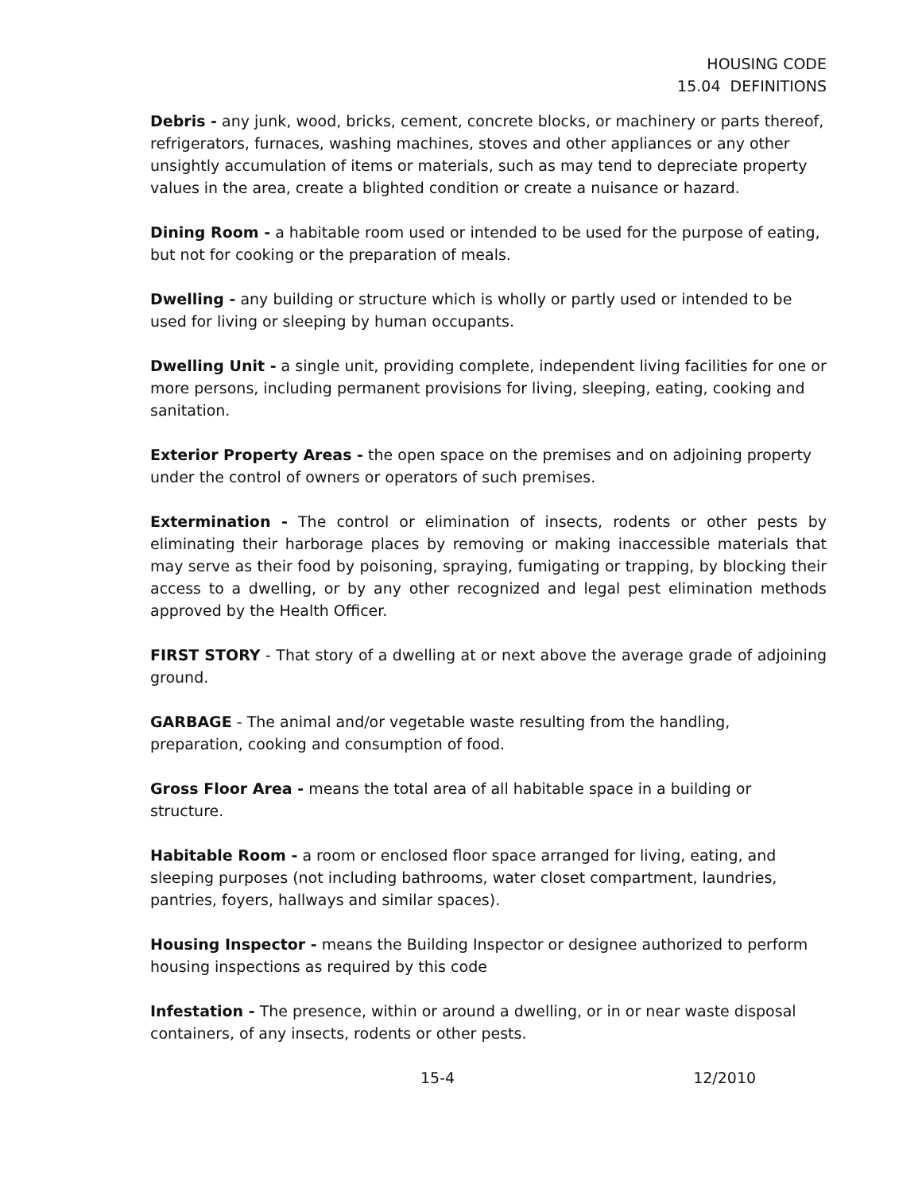HOUSING CODE
15.04 DEFINITIONS
Debris - any junk, wood, bricks, cement, concrete blocks, or machinery or parts thereof, refrigerators, furnaces, washing machines, stoves and other appliances or any other unsightly accumulation of items or materials, such as may tend to depreciate property values in the area, create a blighted condition or create a nuisance or hazard.
Dining Room - a habitable room used or intended to be used for the purpose of eating, but not for cooking or the preparation of meals.
Dwelling - any building or structure which is wholly or partly used or intended to be used for living or sleeping by human occupants.
Dwelling Unit - a single unit, providing complete, independent living facilities for one or more persons, including permanent provisions for living, sleeping, eating, cooking and sanitation.
Exterior Property Areas - the open space on the premises and on adjoining property under the control of owners or operators of such premises.
Extermination - The control or elimination of insects, rodents or other pests by eliminating their harborage places by removing or making inaccessible materials that may serve as their food by poisoning, spraying, fumigating or trapping, by blocking their access to a dwelling, or by any other recognized and legal pest elimination methods approved by the Health Officer.
FIRST STORY - That story of a dwelling at or next above the average grade of adjoining ground.
GARBAGE - The animal and/or vegetable waste resulting from the handling, preparation, cooking and consumption of food.
Gross Floor Area - means the total area of all habitable space in a building or structure.
Habitable Room - a room or enclosed floor space arranged for living, eating, and sleeping purposes (not including bathrooms, water closet compartment, laundries, pantries, foyers, hallways and similar spaces).
Housing Inspector - means the Building Inspector or designee authorized to perform housing inspections as required by this code
Infestation - The presence, within or around a dwelling, or in or near waste disposal containers, of any insects, rodents or other pests.
15-4 12/2010